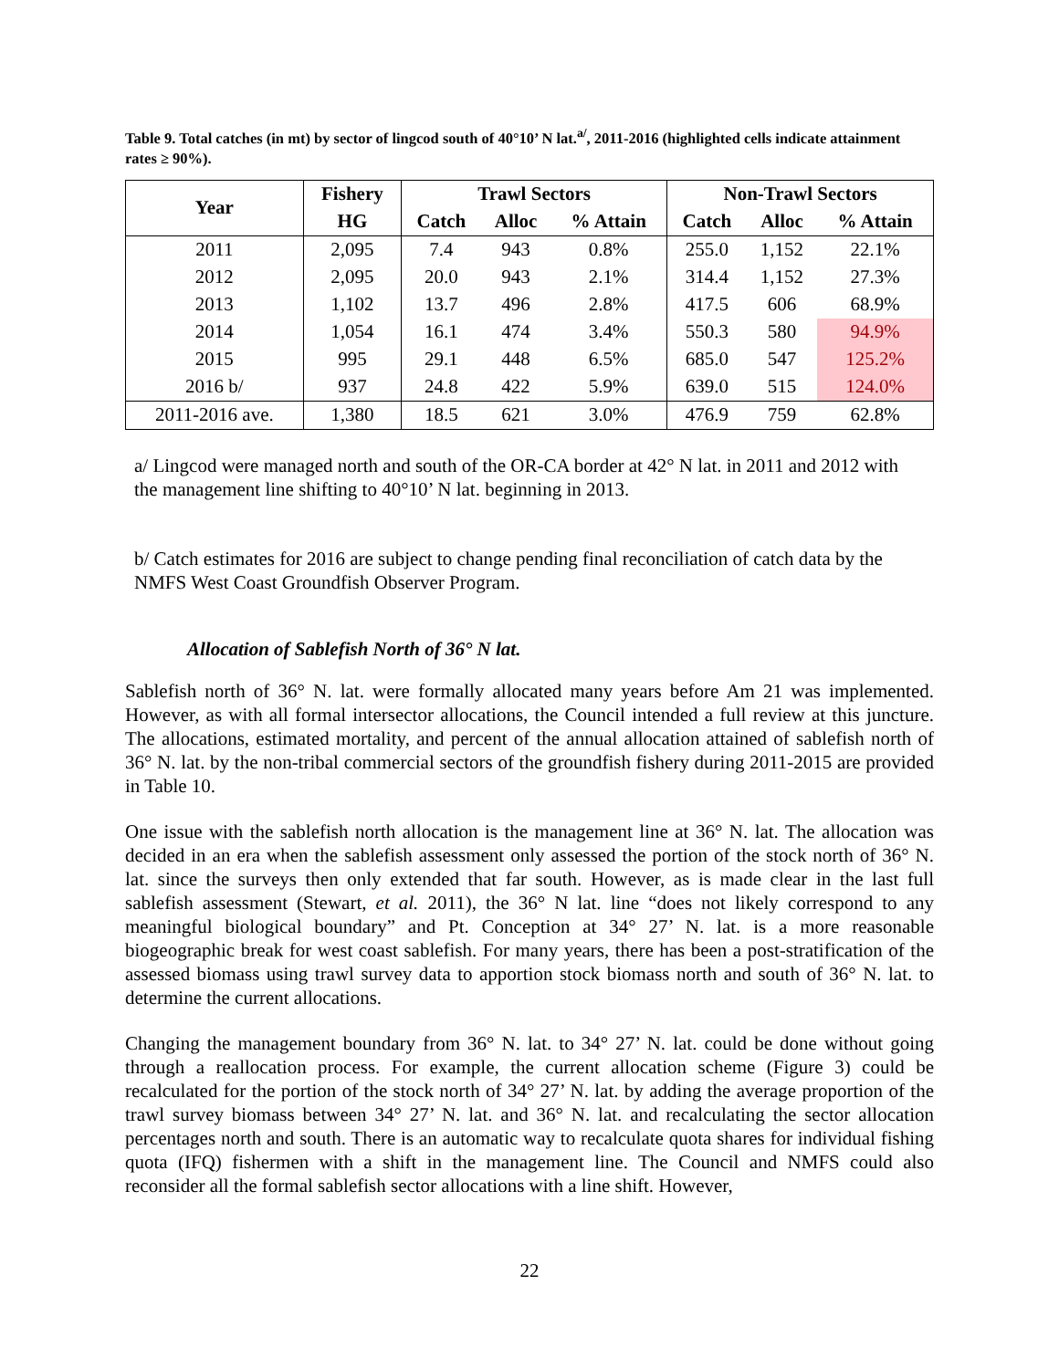Table 9. Total catches (in mt) by sector of lingcod south of 40°10’ N lat.<sup>a/</sup>, 2011-2016 (highlighted cells indicate attainment rates ≥ 90%).
| Year | Fishery | Trawl Sectors | | | Non-Trawl Sectors | | |
| --- | --- | --- | --- | --- | --- | --- | --- |
| | HG | Catch | Alloc | % Attain | Catch | Alloc | % Attain |
| 2011 | 2,095 | 7.4 | 943 | 0.8% | 255.0 | 1,152 | 22.1% |
| 2012 | 2,095 | 20.0 | 943 | 2.1% | 314.4 | 1,152 | 27.3% |
| 2013 | 1,102 | 13.7 | 496 | 2.8% | 417.5 | 606 | 68.9% |
| 2014 | 1,054 | 16.1 | 474 | 3.4% | 550.3 | 580 | 94.9% |
| 2015 | 995 | 29.1 | 448 | 6.5% | 685.0 | 547 | 125.2% |
| 2016 b/ | 937 | 24.8 | 422 | 5.9% | 639.0 | 515 | 124.0% |
| 2011-2016 ave. | 1,380 | 18.5 | 621 | 3.0% | 476.9 | 759 | 62.8% |
a/ Lingcod were managed north and south of the OR-CA border at 42° N lat. in 2011 and 2012 with the management line shifting to 40°10’ N lat. beginning in 2013.
b/ Catch estimates for 2016 are subject to change pending final reconciliation of catch data by the NMFS West Coast Groundfish Observer Program.
Allocation of Sablefish North of 36° N lat.
Sablefish north of 36° N. lat. were formally allocated many years before Am 21 was implemented. However, as with all formal intersector allocations, the Council intended a full review at this juncture. The allocations, estimated mortality, and percent of the annual allocation attained of sablefish north of 36° N. lat. by the non-tribal commercial sectors of the groundfish fishery during 2011-2015 are provided in Table 10.
One issue with the sablefish north allocation is the management line at 36° N. lat. The allocation was decided in an era when the sablefish assessment only assessed the portion of the stock north of 36° N. lat. since the surveys then only extended that far south. However, as is made clear in the last full sablefish assessment (Stewart, et al. 2011), the 36° N lat. line “does not likely correspond to any meaningful biological boundary” and Pt. Conception at 34° 27’ N. lat. is a more reasonable biogeographic break for west coast sablefish. For many years, there has been a post-stratification of the assessed biomass using trawl survey data to apportion stock biomass north and south of 36° N. lat. to determine the current allocations.
Changing the management boundary from 36° N. lat. to 34° 27’ N. lat. could be done without going through a reallocation process. For example, the current allocation scheme (Figure 3) could be recalculated for the portion of the stock north of 34° 27’ N. lat. by adding the average proportion of the trawl survey biomass between 34° 27’ N. lat. and 36° N. lat. and recalculating the sector allocation percentages north and south. There is an automatic way to recalculate quota shares for individual fishing quota (IFQ) fishermen with a shift in the management line. The Council and NMFS could also reconsider all the formal sablefish sector allocations with a line shift. However,
22